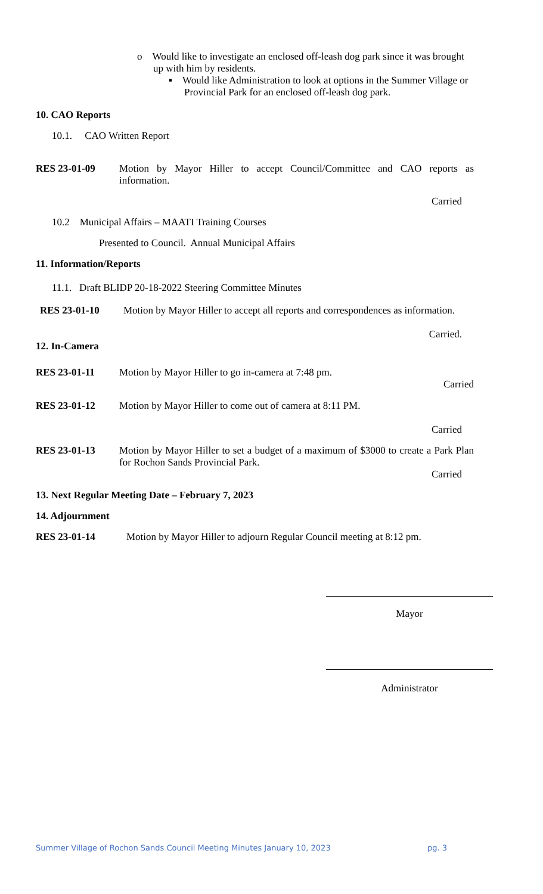o Would like to investigate an enclosed off-leash dog park since it was brought up with him by residents.
▪ Would like Administration to look at options in the Summer Village or Provincial Park for an enclosed off-leash dog park.
10. CAO Reports
10.1. CAO Written Report
RES 23-01-09 Motion by Mayor Hiller to accept Council/Committee and CAO reports as information.
Carried
10.2 Municipal Affairs – MAATI Training Courses
Presented to Council. Annual Municipal Affairs
11. Information/Reports
11.1. Draft BLIDP 20-18-2022 Steering Committee Minutes
RES 23-01-10 Motion by Mayor Hiller to accept all reports and correspondences as information.
Carried.
12. In-Camera
RES 23-01-11 Motion by Mayor Hiller to go in-camera at 7:48 pm.
Carried
RES 23-01-12 Motion by Mayor Hiller to come out of camera at 8:11 PM.
Carried
RES 23-01-13 Motion by Mayor Hiller to set a budget of a maximum of $3000 to create a Park Plan for Rochon Sands Provincial Park.
Carried
13. Next Regular Meeting Date – February 7, 2023
14. Adjournment
RES 23-01-14 Motion by Mayor Hiller to adjourn Regular Council meeting at 8:12 pm.
Mayor
Administrator
Summer Village of Rochon Sands Council Meeting Minutes January 10, 2023 pg. 3